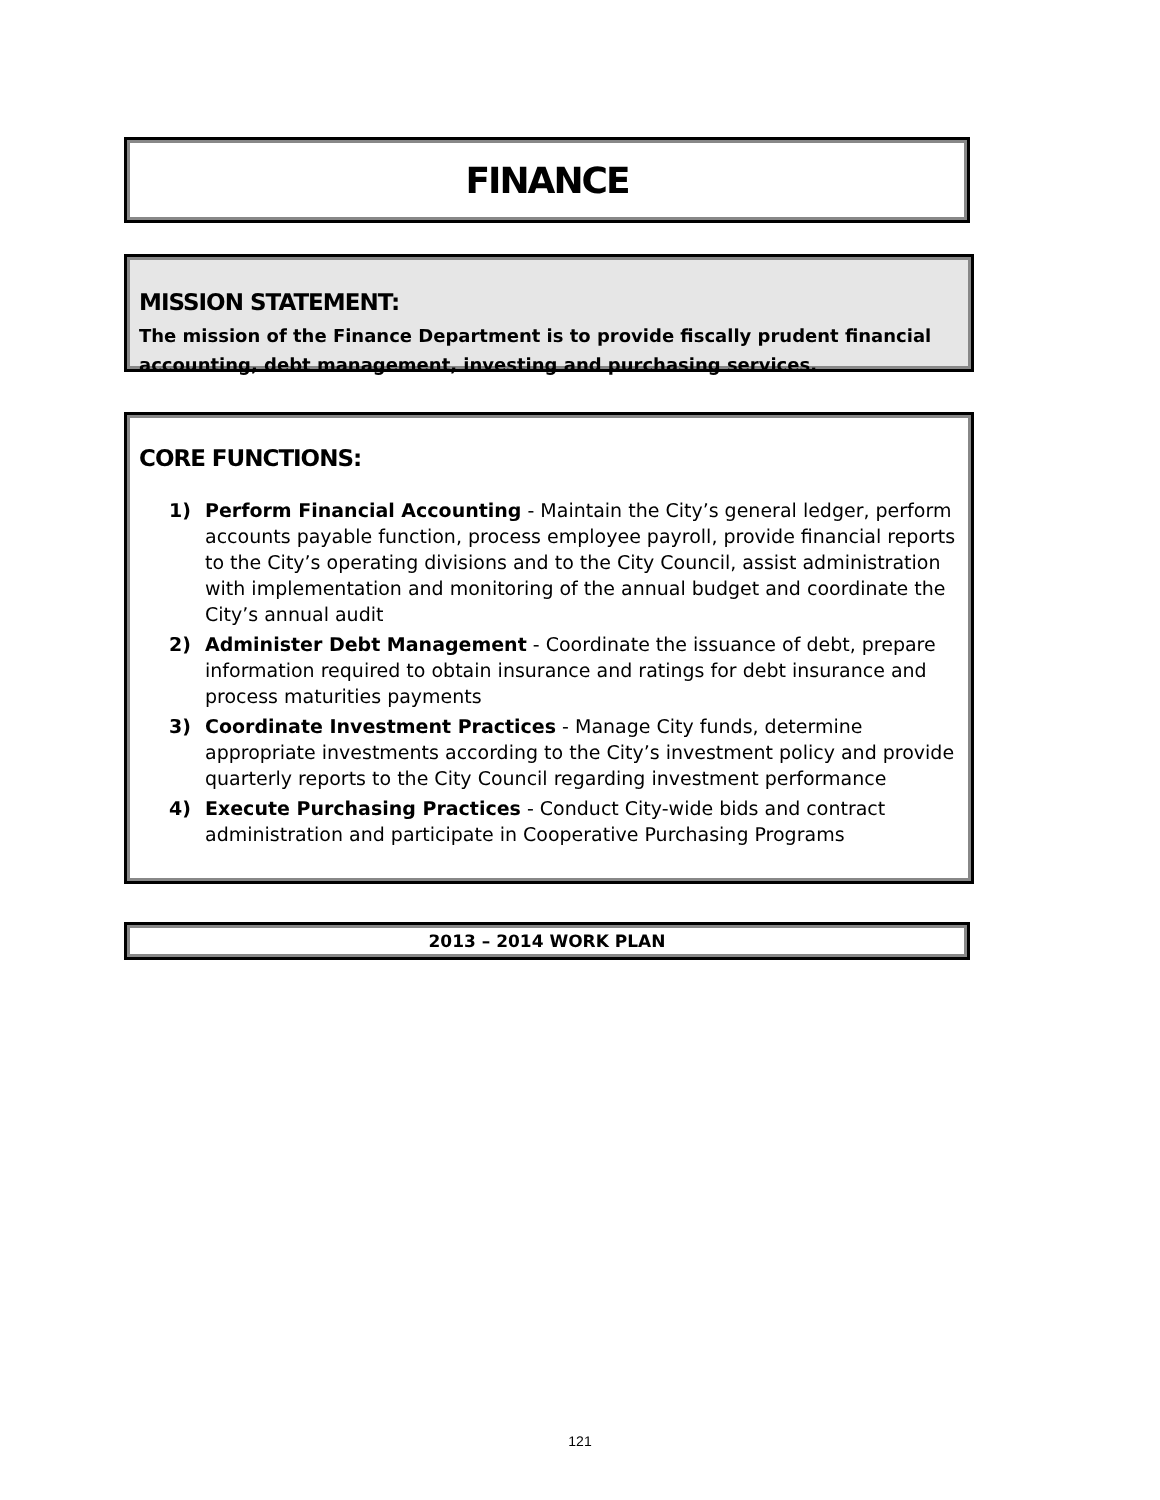FINANCE
MISSION STATEMENT:
The mission of the Finance Department is to provide fiscally prudent financial accounting, debt management, investing and purchasing services.
CORE FUNCTIONS:
1) Perform Financial Accounting - Maintain the City’s general ledger, perform accounts payable function, process employee payroll, provide financial reports to the City’s operating divisions and to the City Council, assist administration with implementation and monitoring of the annual budget and coordinate the City’s annual audit
2) Administer Debt Management - Coordinate the issuance of debt, prepare information required to obtain insurance and ratings for debt insurance and process maturities payments
3) Coordinate Investment Practices - Manage City funds, determine appropriate investments according to the City’s investment policy and provide quarterly reports to the City Council regarding investment performance
4) Execute Purchasing Practices - Conduct City-wide bids and contract administration and participate in Cooperative Purchasing Programs
2013 – 2014 WORK PLAN
121